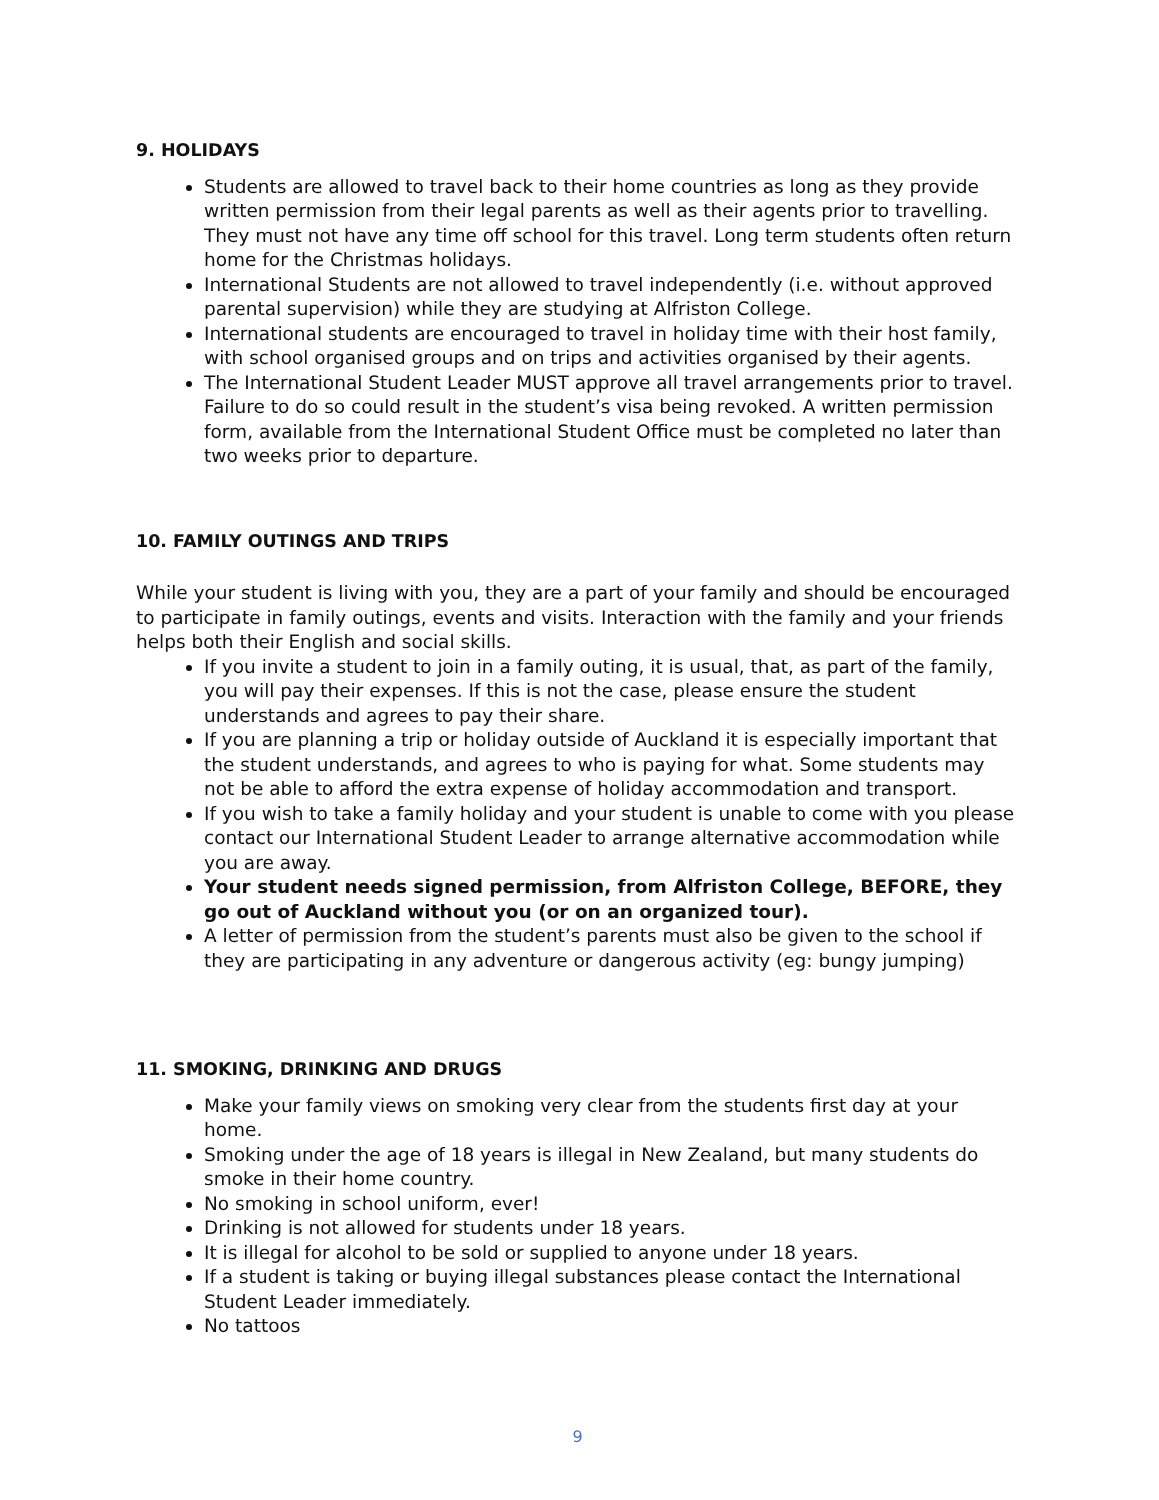9. HOLIDAYS
Students are allowed to travel back to their home countries as long as they provide written permission from their legal parents as well as their agents prior to travelling. They must not have any time off school for this travel. Long term students often return home for the Christmas holidays.
International Students are not allowed to travel independently (i.e. without approved parental supervision) while they are studying at Alfriston College.
International students are encouraged to travel in holiday time with their host family, with school organised groups and on trips and activities organised by their agents.
The International Student Leader MUST approve all travel arrangements prior to travel. Failure to do so could result in the student’s visa being revoked. A written permission form, available from the International Student Office must be completed no later than two weeks prior to departure.
10. FAMILY OUTINGS AND TRIPS
While your student is living with you, they are a part of your family and should be encouraged to participate in family outings, events and visits. Interaction with the family and your friends helps both their English and social skills.
If you invite a student to join in a family outing, it is usual, that, as part of the family, you will pay their expenses. If this is not the case, please ensure the student understands and agrees to pay their share.
If you are planning a trip or holiday outside of Auckland it is especially important that the student understands, and agrees to who is paying for what. Some students may not be able to afford the extra expense of holiday accommodation and transport.
If you wish to take a family holiday and your student is unable to come with you please contact our International Student Leader to arrange alternative accommodation while you are away.
Your student needs signed permission, from Alfriston College, BEFORE, they go out of Auckland without you (or on an organized tour).
A letter of permission from the student’s parents must also be given to the school if they are participating in any adventure or dangerous activity (eg: bungy jumping)
11. SMOKING, DRINKING AND DRUGS
Make your family views on smoking very clear from the students first day at your home.
Smoking under the age of 18 years is illegal in New Zealand, but many students do smoke in their home country.
No smoking in school uniform, ever!
Drinking is not allowed for students under 18 years.
It is illegal for alcohol to be sold or supplied to anyone under 18 years.
If a student is taking or buying illegal substances please contact the International Student Leader immediately.
No tattoos
9